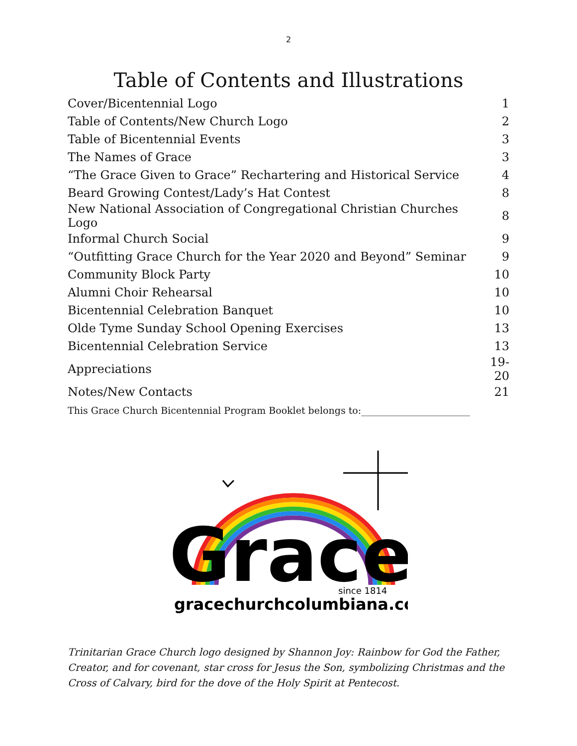2
Table of Contents and Illustrations
| Cover/Bicentennial Logo | 1 |
| Table of Contents/New Church Logo | 2 |
| Table of Bicentennial Events | 3 |
| The Names of Grace | 3 |
| “The Grace Given to Grace” Rechartering and Historical Service | 4 |
| Beard Growing Contest/Lady’s Hat Contest | 8 |
| New National Association of Congregational Christian Churches Logo | 8 |
| Informal Church Social | 9 |
| “Outfitting Grace Church for the Year 2020 and Beyond” Seminar | 9 |
| Community Block Party | 10 |
| Alumni Choir Rehearsal | 10 |
| Bicentennial Celebration Banquet | 10 |
| Olde Tyme Sunday School Opening Exercises | 13 |
| Bicentennial Celebration Service | 13 |
| Appreciations | 19-20 |
| Notes/New Contacts | 21 |
This Grace Church Bicentennial Program Booklet belongs to:_______________________
Grace
since 1814
gracechurchcolumbiana.com
Trinitarian Grace Church logo designed by Shannon Joy: Rainbow for God the Father, Creator, and for covenant, star cross for Jesus the Son, symbolizing Christmas and the Cross of Calvary, bird for the dove of the Holy Spirit at Pentecost.